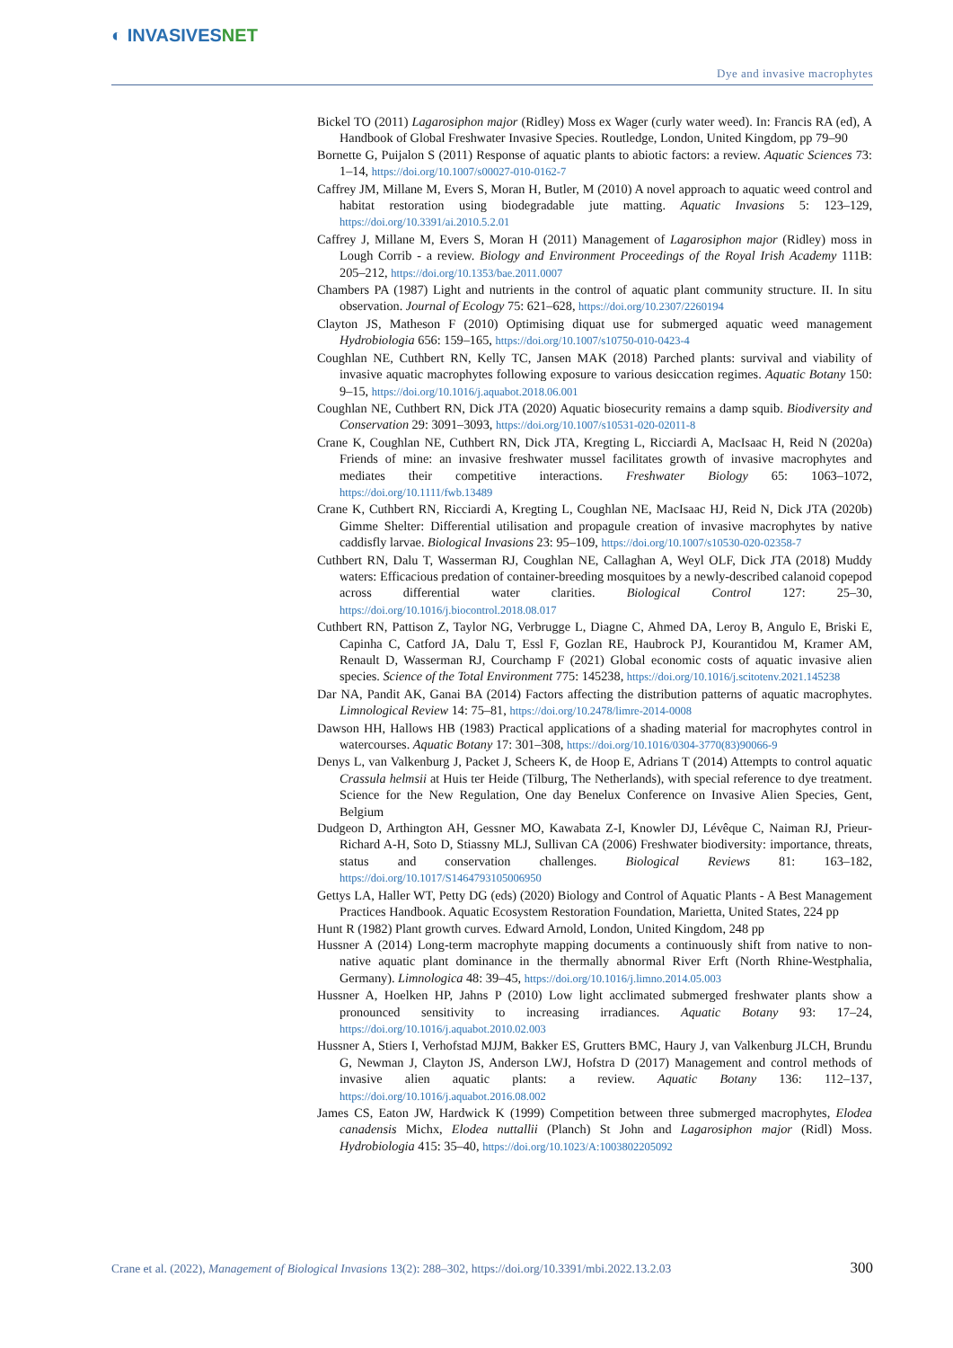◐ INVASIVESNET
Dye and invasive macrophytes
Bickel TO (2011) Lagarosiphon major (Ridley) Moss ex Wager (curly water weed). In: Francis RA (ed), A Handbook of Global Freshwater Invasive Species. Routledge, London, United Kingdom, pp 79–90
Bornette G, Puijalon S (2011) Response of aquatic plants to abiotic factors: a review. Aquatic Sciences 73: 1–14, https://doi.org/10.1007/s00027-010-0162-7
Caffrey JM, Millane M, Evers S, Moran H, Butler, M (2010) A novel approach to aquatic weed control and habitat restoration using biodegradable jute matting. Aquatic Invasions 5: 123–129, https://doi.org/10.3391/ai.2010.5.2.01
Caffrey J, Millane M, Evers S, Moran H (2011) Management of Lagarosiphon major (Ridley) moss in Lough Corrib - a review. Biology and Environment Proceedings of the Royal Irish Academy 111B: 205–212, https://doi.org/10.1353/bae.2011.0007
Chambers PA (1987) Light and nutrients in the control of aquatic plant community structure. II. In situ observation. Journal of Ecology 75: 621–628, https://doi.org/10.2307/2260194
Clayton JS, Matheson F (2010) Optimising diquat use for submerged aquatic weed management Hydrobiologia 656: 159–165, https://doi.org/10.1007/s10750-010-0423-4
Coughlan NE, Cuthbert RN, Kelly TC, Jansen MAK (2018) Parched plants: survival and viability of invasive aquatic macrophytes following exposure to various desiccation regimes. Aquatic Botany 150: 9–15, https://doi.org/10.1016/j.aquabot.2018.06.001
Coughlan NE, Cuthbert RN, Dick JTA (2020) Aquatic biosecurity remains a damp squib. Biodiversity and Conservation 29: 3091–3093, https://doi.org/10.1007/s10531-020-02011-8
Crane K, Coughlan NE, Cuthbert RN, Dick JTA, Kregting L, Ricciardi A, MacIsaac H, Reid N (2020a) Friends of mine: an invasive freshwater mussel facilitates growth of invasive macrophytes and mediates their competitive interactions. Freshwater Biology 65: 1063–1072, https://doi.org/10.1111/fwb.13489
Crane K, Cuthbert RN, Ricciardi A, Kregting L, Coughlan NE, MacIsaac HJ, Reid N, Dick JTA (2020b) Gimme Shelter: Differential utilisation and propagule creation of invasive macrophytes by native caddisfly larvae. Biological Invasions 23: 95–109, https://doi.org/10.1007/s10530-020-02358-7
Cuthbert RN, Dalu T, Wasserman RJ, Coughlan NE, Callaghan A, Weyl OLF, Dick JTA (2018) Muddy waters: Efficacious predation of container-breeding mosquitoes by a newly-described calanoid copepod across differential water clarities. Biological Control 127: 25–30, https://doi.org/10.1016/j.biocontrol.2018.08.017
Cuthbert RN, Pattison Z, Taylor NG, Verbrugge L, Diagne C, Ahmed DA, Leroy B, Angulo E, Briski E, Capinha C, Catford JA, Dalu T, Essl F, Gozlan RE, Haubrock PJ, Kourantidou M, Kramer AM, Renault D, Wasserman RJ, Courchamp F (2021) Global economic costs of aquatic invasive alien species. Science of the Total Environment 775: 145238, https://doi.org/10.1016/j.scitotenv.2021.145238
Dar NA, Pandit AK, Ganai BA (2014) Factors affecting the distribution patterns of aquatic macrophytes. Limnological Review 14: 75–81, https://doi.org/10.2478/limre-2014-0008
Dawson HH, Hallows HB (1983) Practical applications of a shading material for macrophytes control in watercourses. Aquatic Botany 17: 301–308, https://doi.org/10.1016/0304-3770(83)90066-9
Denys L, van Valkenburg J, Packet J, Scheers K, de Hoop E, Adrians T (2014) Attempts to control aquatic Crassula helmsii at Huis ter Heide (Tilburg, The Netherlands), with special reference to dye treatment. Science for the New Regulation, One day Benelux Conference on Invasive Alien Species, Gent, Belgium
Dudgeon D, Arthington AH, Gessner MO, Kawabata Z-I, Knowler DJ, Lévêque C, Naiman RJ, Prieur-Richard A-H, Soto D, Stiassny MLJ, Sullivan CA (2006) Freshwater biodiversity: importance, threats, status and conservation challenges. Biological Reviews 81: 163–182, https://doi.org/10.1017/S1464793105006950
Gettys LA, Haller WT, Petty DG (eds) (2020) Biology and Control of Aquatic Plants - A Best Management Practices Handbook. Aquatic Ecosystem Restoration Foundation, Marietta, United States, 224 pp
Hunt R (1982) Plant growth curves. Edward Arnold, London, United Kingdom, 248 pp
Hussner A (2014) Long-term macrophyte mapping documents a continuously shift from native to non-native aquatic plant dominance in the thermally abnormal River Erft (North Rhine-Westphalia, Germany). Limnologica 48: 39–45, https://doi.org/10.1016/j.limno.2014.05.003
Hussner A, Hoelken HP, Jahns P (2010) Low light acclimated submerged freshwater plants show a pronounced sensitivity to increasing irradiances. Aquatic Botany 93: 17–24, https://doi.org/10.1016/j.aquabot.2010.02.003
Hussner A, Stiers I, Verhofstad MJJM, Bakker ES, Grutters BMC, Haury J, van Valkenburg JLCH, Brundu G, Newman J, Clayton JS, Anderson LWJ, Hofstra D (2017) Management and control methods of invasive alien aquatic plants: a review. Aquatic Botany 136: 112–137, https://doi.org/10.1016/j.aquabot.2016.08.002
James CS, Eaton JW, Hardwick K (1999) Competition between three submerged macrophytes, Elodea canadensis Michx, Elodea nuttallii (Planch) St John and Lagarosiphon major (Ridl) Moss. Hydrobiologia 415: 35–40, https://doi.org/10.1023/A:1003802205092
Crane et al. (2022), Management of Biological Invasions 13(2): 288–302, https://doi.org/10.3391/mbi.2022.13.2.03 300